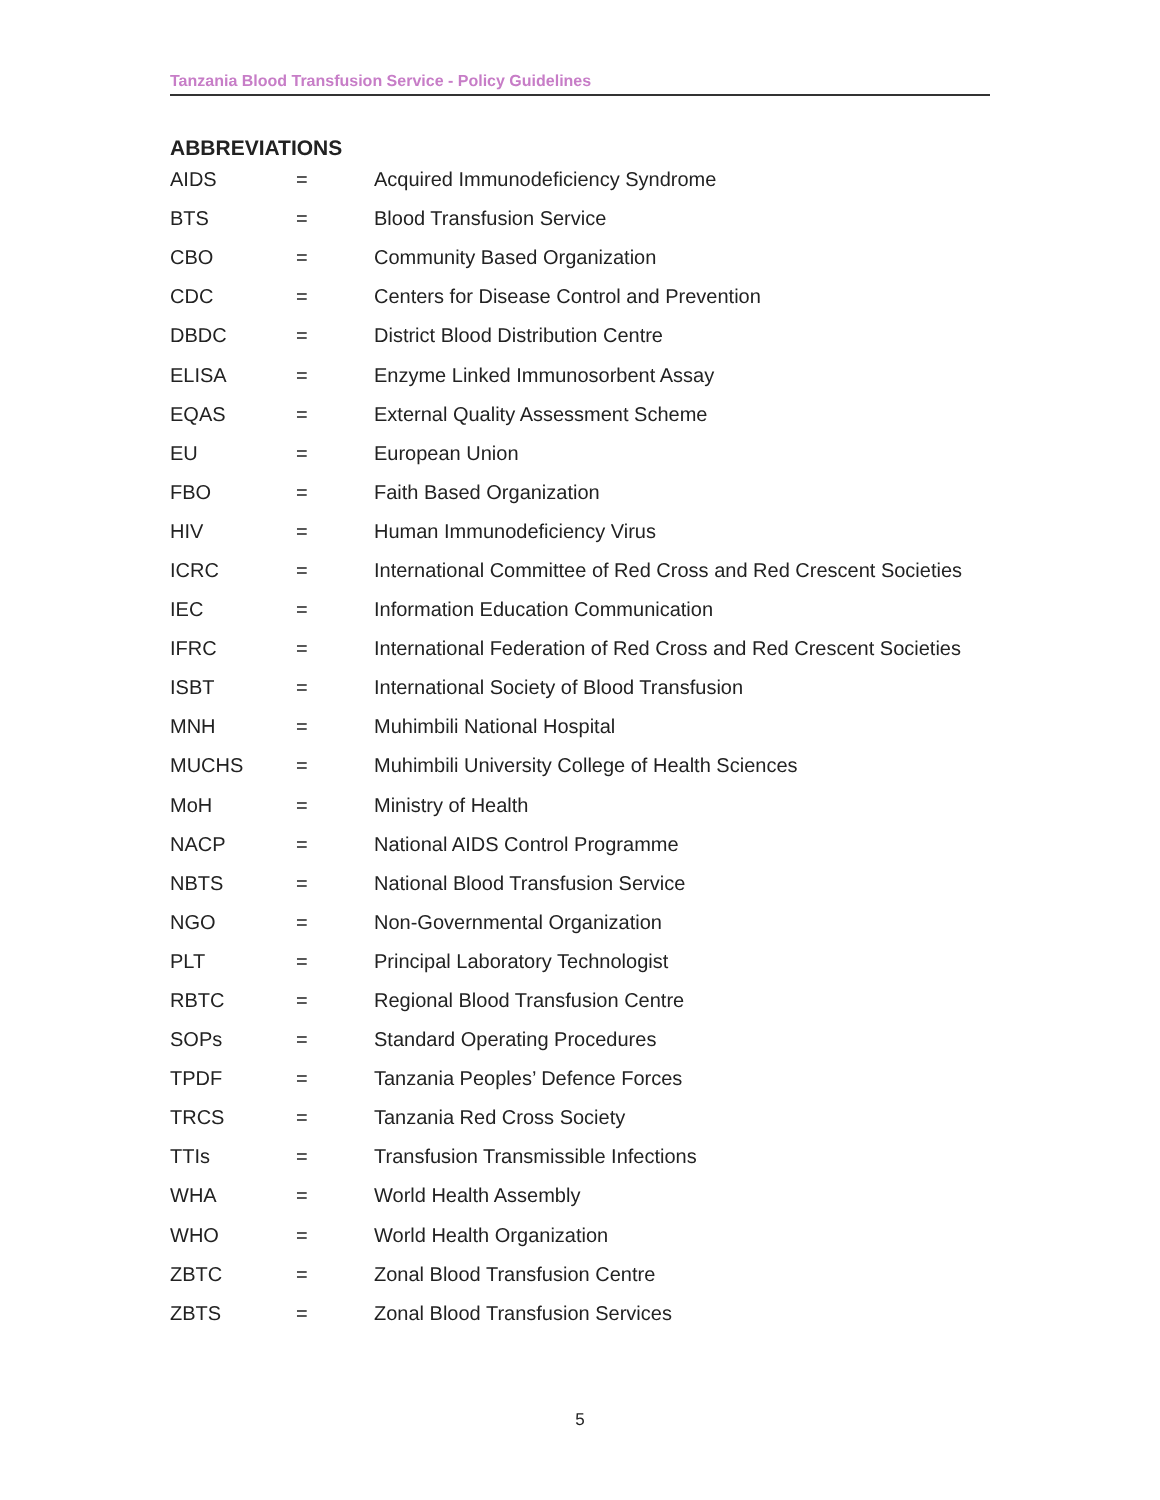Tanzania Blood Transfusion Service - Policy Guidelines
ABBREVIATIONS
| AIDS | = | Acquired Immunodeficiency Syndrome |
| BTS | = | Blood Transfusion Service |
| CBO | = | Community Based Organization |
| CDC | = | Centers for Disease Control and Prevention |
| DBDC | = | District Blood Distribution Centre |
| ELISA | = | Enzyme Linked Immunosorbent Assay |
| EQAS | = | External Quality Assessment Scheme |
| EU | = | European Union |
| FBO | = | Faith Based Organization |
| HIV | = | Human Immunodeficiency Virus |
| ICRC | = | International Committee of Red Cross and Red Crescent Societies |
| IEC | = | Information Education Communication |
| IFRC | = | International Federation of Red Cross and Red Crescent Societies |
| ISBT | = | International Society of Blood Transfusion |
| MNH | = | Muhimbili National Hospital |
| MUCHS | = | Muhimbili University College of Health Sciences |
| MoH | = | Ministry of Health |
| NACP | = | National AIDS Control Programme |
| NBTS | = | National Blood Transfusion Service |
| NGO | = | Non-Governmental Organization |
| PLT | = | Principal Laboratory Technologist |
| RBTC | = | Regional Blood Transfusion Centre |
| SOPs | = | Standard Operating Procedures |
| TPDF | = | Tanzania Peoples’ Defence Forces |
| TRCS | = | Tanzania Red Cross Society |
| TTIs | = | Transfusion Transmissible Infections |
| WHA | = | World Health Assembly |
| WHO | = | World Health Organization |
| ZBTC | = | Zonal Blood Transfusion Centre |
| ZBTS | = | Zonal Blood Transfusion Services |
5